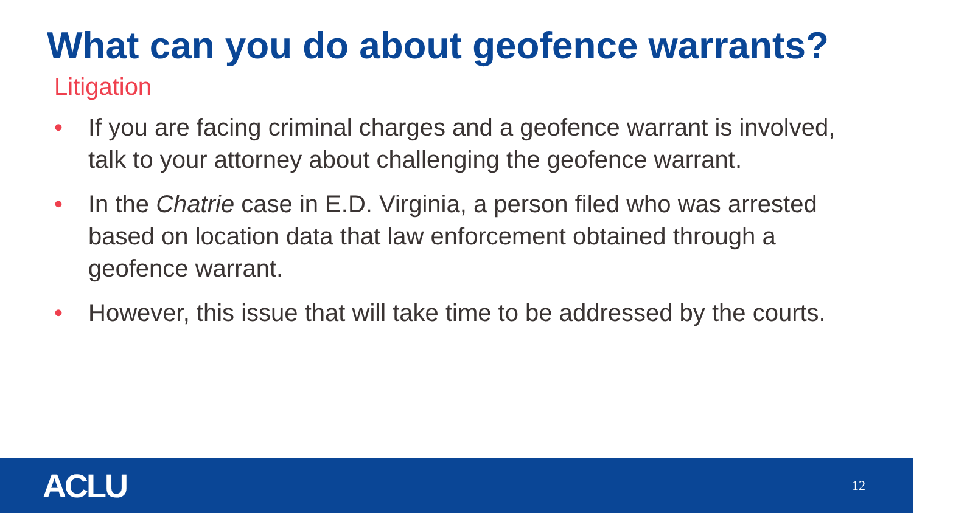What can you do about geofence warrants?
Litigation
• If you are facing criminal charges and a geofence warrant is involved, talk to your attorney about challenging the geofence warrant.
• In the Chatrie case in E.D. Virginia, a person filed who was arrested based on location data that law enforcement obtained through a geofence warrant.
• However, this issue that will take time to be addressed by the courts.
ACLU 12